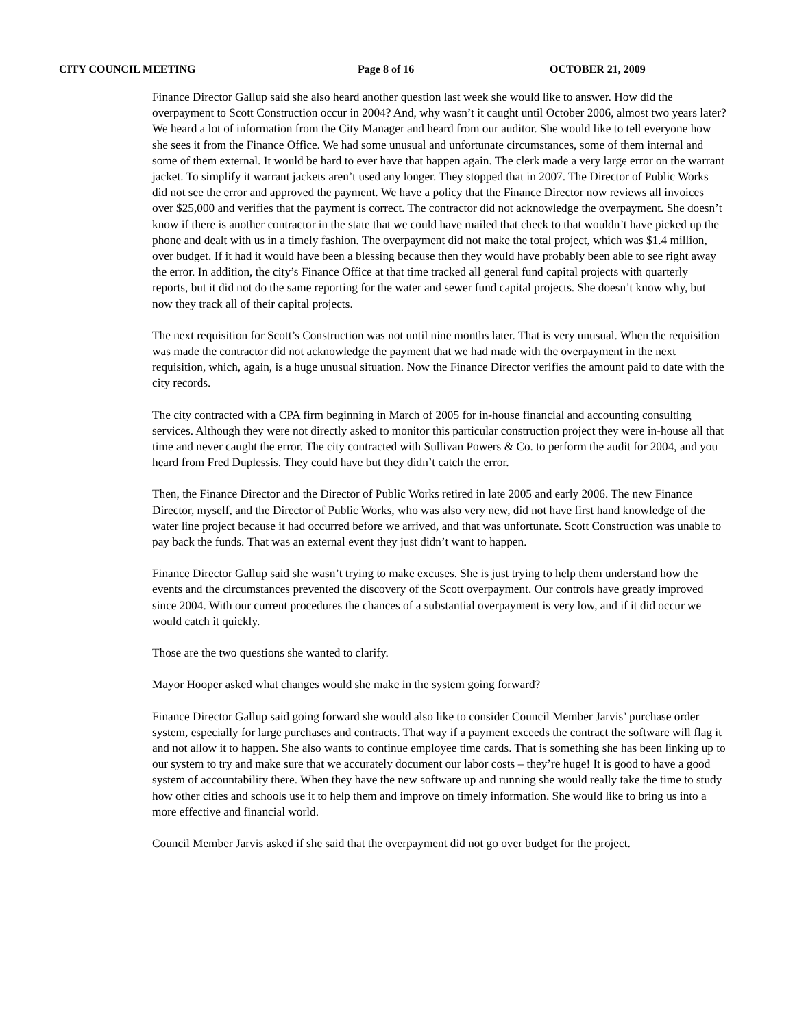CITY COUNCIL MEETING Page 8 of 16 OCTOBER 21, 2009
Finance Director Gallup said she also heard another question last week she would like to answer. How did the overpayment to Scott Construction occur in 2004? And, why wasn’t it caught until October 2006, almost two years later? We heard a lot of information from the City Manager and heard from our auditor. She would like to tell everyone how she sees it from the Finance Office. We had some unusual and unfortunate circumstances, some of them internal and some of them external. It would be hard to ever have that happen again. The clerk made a very large error on the warrant jacket. To simplify it warrant jackets aren’t used any longer. They stopped that in 2007. The Director of Public Works did not see the error and approved the payment. We have a policy that the Finance Director now reviews all invoices over $25,000 and verifies that the payment is correct. The contractor did not acknowledge the overpayment. She doesn’t know if there is another contractor in the state that we could have mailed that check to that wouldn’t have picked up the phone and dealt with us in a timely fashion. The overpayment did not make the total project, which was $1.4 million, over budget. If it had it would have been a blessing because then they would have probably been able to see right away the error. In addition, the city’s Finance Office at that time tracked all general fund capital projects with quarterly reports, but it did not do the same reporting for the water and sewer fund capital projects. She doesn’t know why, but now they track all of their capital projects.
The next requisition for Scott’s Construction was not until nine months later. That is very unusual. When the requisition was made the contractor did not acknowledge the payment that we had made with the overpayment in the next requisition, which, again, is a huge unusual situation. Now the Finance Director verifies the amount paid to date with the city records.
The city contracted with a CPA firm beginning in March of 2005 for in-house financial and accounting consulting services. Although they were not directly asked to monitor this particular construction project they were in-house all that time and never caught the error. The city contracted with Sullivan Powers & Co. to perform the audit for 2004, and you heard from Fred Duplessis. They could have but they didn’t catch the error.
Then, the Finance Director and the Director of Public Works retired in late 2005 and early 2006. The new Finance Director, myself, and the Director of Public Works, who was also very new, did not have first hand knowledge of the water line project because it had occurred before we arrived, and that was unfortunate. Scott Construction was unable to pay back the funds. That was an external event they just didn’t want to happen.
Finance Director Gallup said she wasn’t trying to make excuses. She is just trying to help them understand how the events and the circumstances prevented the discovery of the Scott overpayment. Our controls have greatly improved since 2004. With our current procedures the chances of a substantial overpayment is very low, and if it did occur we would catch it quickly.
Those are the two questions she wanted to clarify.
Mayor Hooper asked what changes would she make in the system going forward?
Finance Director Gallup said going forward she would also like to consider Council Member Jarvis’ purchase order system, especially for large purchases and contracts. That way if a payment exceeds the contract the software will flag it and not allow it to happen. She also wants to continue employee time cards. That is something she has been linking up to our system to try and make sure that we accurately document our labor costs – they’re huge! It is good to have a good system of accountability there. When they have the new software up and running she would really take the time to study how other cities and schools use it to help them and improve on timely information. She would like to bring us into a more effective and financial world.
Council Member Jarvis asked if she said that the overpayment did not go over budget for the project.